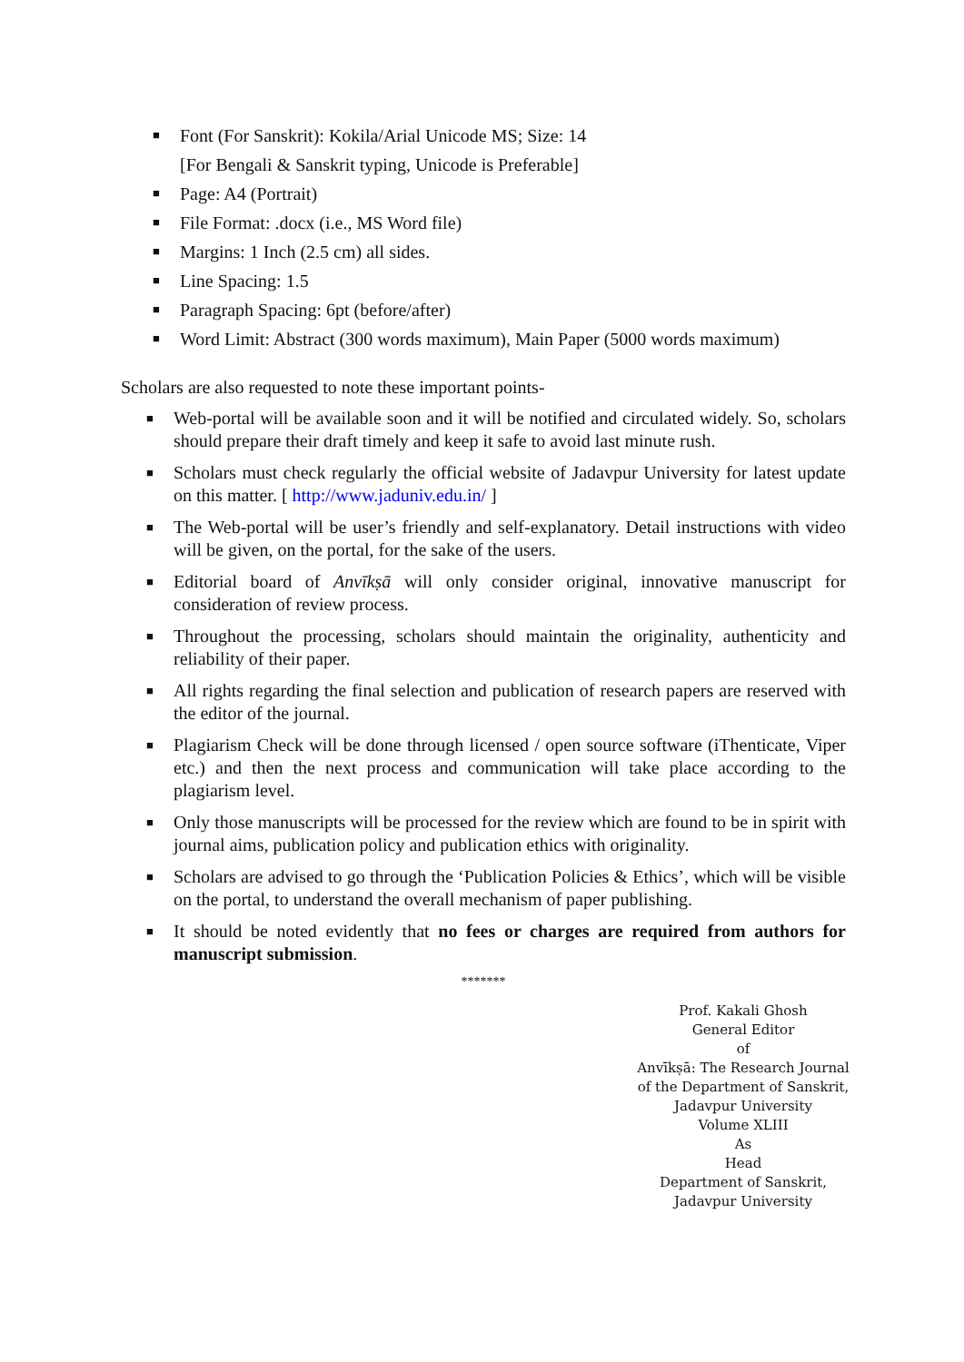■ Font (For Sanskrit): Kokila/Arial Unicode MS; Size: 14
[For Bengali & Sanskrit typing, Unicode is Preferable]
■ Page: A4 (Portrait)
■ File Format: .docx (i.e., MS Word file)
■ Margins: 1 Inch (2.5 cm) all sides.
■ Line Spacing: 1.5
■ Paragraph Spacing: 6pt (before/after)
■ Word Limit: Abstract (300 words maximum), Main Paper (5000 words maximum)
Scholars are also requested to note these important points-
■ Web-portal will be available soon and it will be notified and circulated widely. So, scholars should prepare their draft timely and keep it safe to avoid last minute rush.
■ Scholars must check regularly the official website of Jadavpur University for latest update on this matter. [ http://www.jaduniv.edu.in/ ]
■ The Web-portal will be user’s friendly and self-explanatory. Detail instructions with video will be given, on the portal, for the sake of the users.
■ Editorial board of Anvīkṣā will only consider original, innovative manuscript for consideration of review process.
■ Throughout the processing, scholars should maintain the originality, authenticity and reliability of their paper.
■ All rights regarding the final selection and publication of research papers are reserved with the editor of the journal.
■ Plagiarism Check will be done through licensed / open source software (iThenticate, Viper etc.) and then the next process and communication will take place according to the plagiarism level.
■ Only those manuscripts will be processed for the review which are found to be in spirit with journal aims, publication policy and publication ethics with originality.
■ Scholars are advised to go through the ‘Publication Policies & Ethics’, which will be visible on the portal, to understand the overall mechanism of paper publishing.
■ It should be noted evidently that no fees or charges are required from authors for manuscript submission.
*******
Prof. Kakali Ghosh
General Editor
of
Anvīkṣā: The Research Journal
of the Department of Sanskrit,
Jadavpur University
Volume XLIII
As
Head
Department of Sanskrit,
Jadavpur University